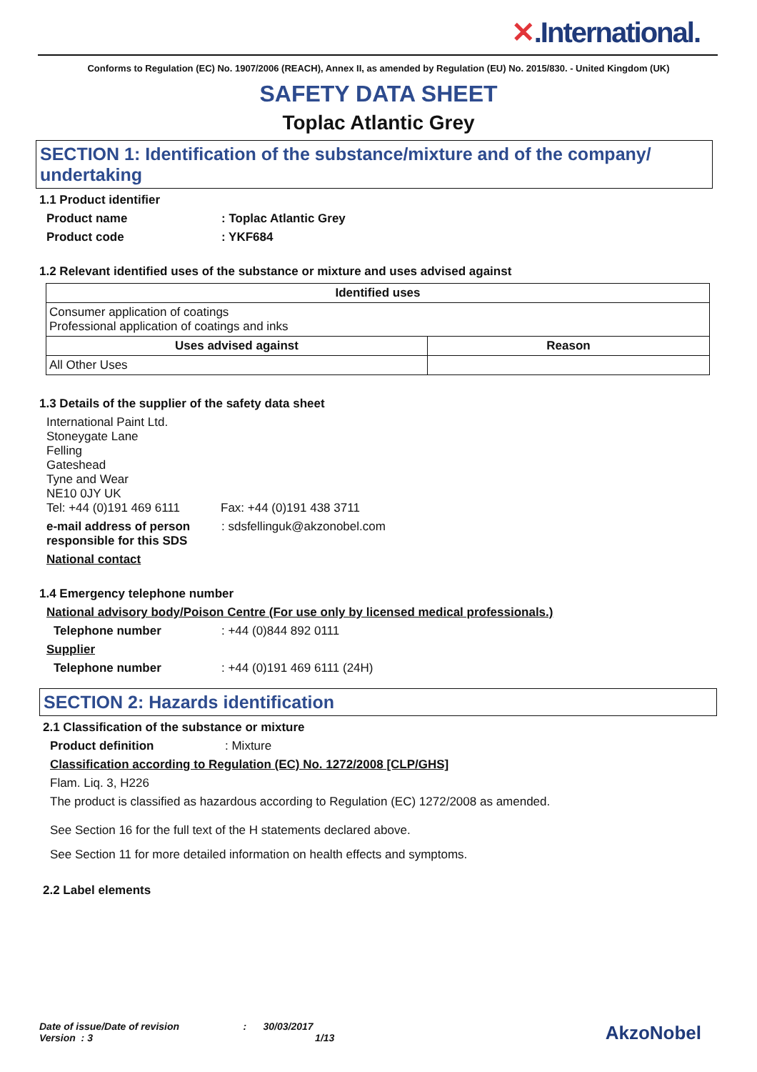✕.International.
Conforms to Regulation (EC) No. 1907/2006 (REACH), Annex II, as amended by Regulation (EU) No. 2015/830. - United Kingdom (UK)
SAFETY DATA SHEET
Toplac Atlantic Grey
SECTION 1: Identification of the substance/mixture and of the company/ undertaking
1.1 Product identifier
Product name : Toplac Atlantic Grey
Product code : YKF684
1.2 Relevant identified uses of the substance or mixture and uses advised against
| Identified uses | |
| --- | --- |
| Consumer application of coatings Professional application of coatings and inks | |
| Uses advised against | Reason |
| All Other Uses | |
1.3 Details of the supplier of the safety data sheet
International Paint Ltd.
Stoneygate Lane
Felling
Gateshead
Tyne and Wear
NE10 0JY UK
Tel: +44 (0)191 469 6111
Fax: +44 (0)191 438 3711
e-mail address of person responsible for this SDS
: sdsfellinguk@akzonobel.com
National contact
1.4 Emergency telephone number
National advisory body/Poison Centre (For use only by licensed medical professionals.)
Telephone number : +44 (0)844 892 0111
Supplier
Telephone number : +44 (0)191 469 6111 (24H)
SECTION 2: Hazards identification
2.1 Classification of the substance or mixture
Product definition : Mixture
Classification according to Regulation (EC) No. 1272/2008 [CLP/GHS]
Flam. Liq. 3, H226
The product is classified as hazardous according to Regulation (EC) 1272/2008 as amended.
See Section 16 for the full text of the H statements declared above.
See Section 11 for more detailed information on health effects and symptoms.
2.2 Label elements
Date of issue/Date of revision : 30/03/2017
Version : 3 1/13
AkzoNobel